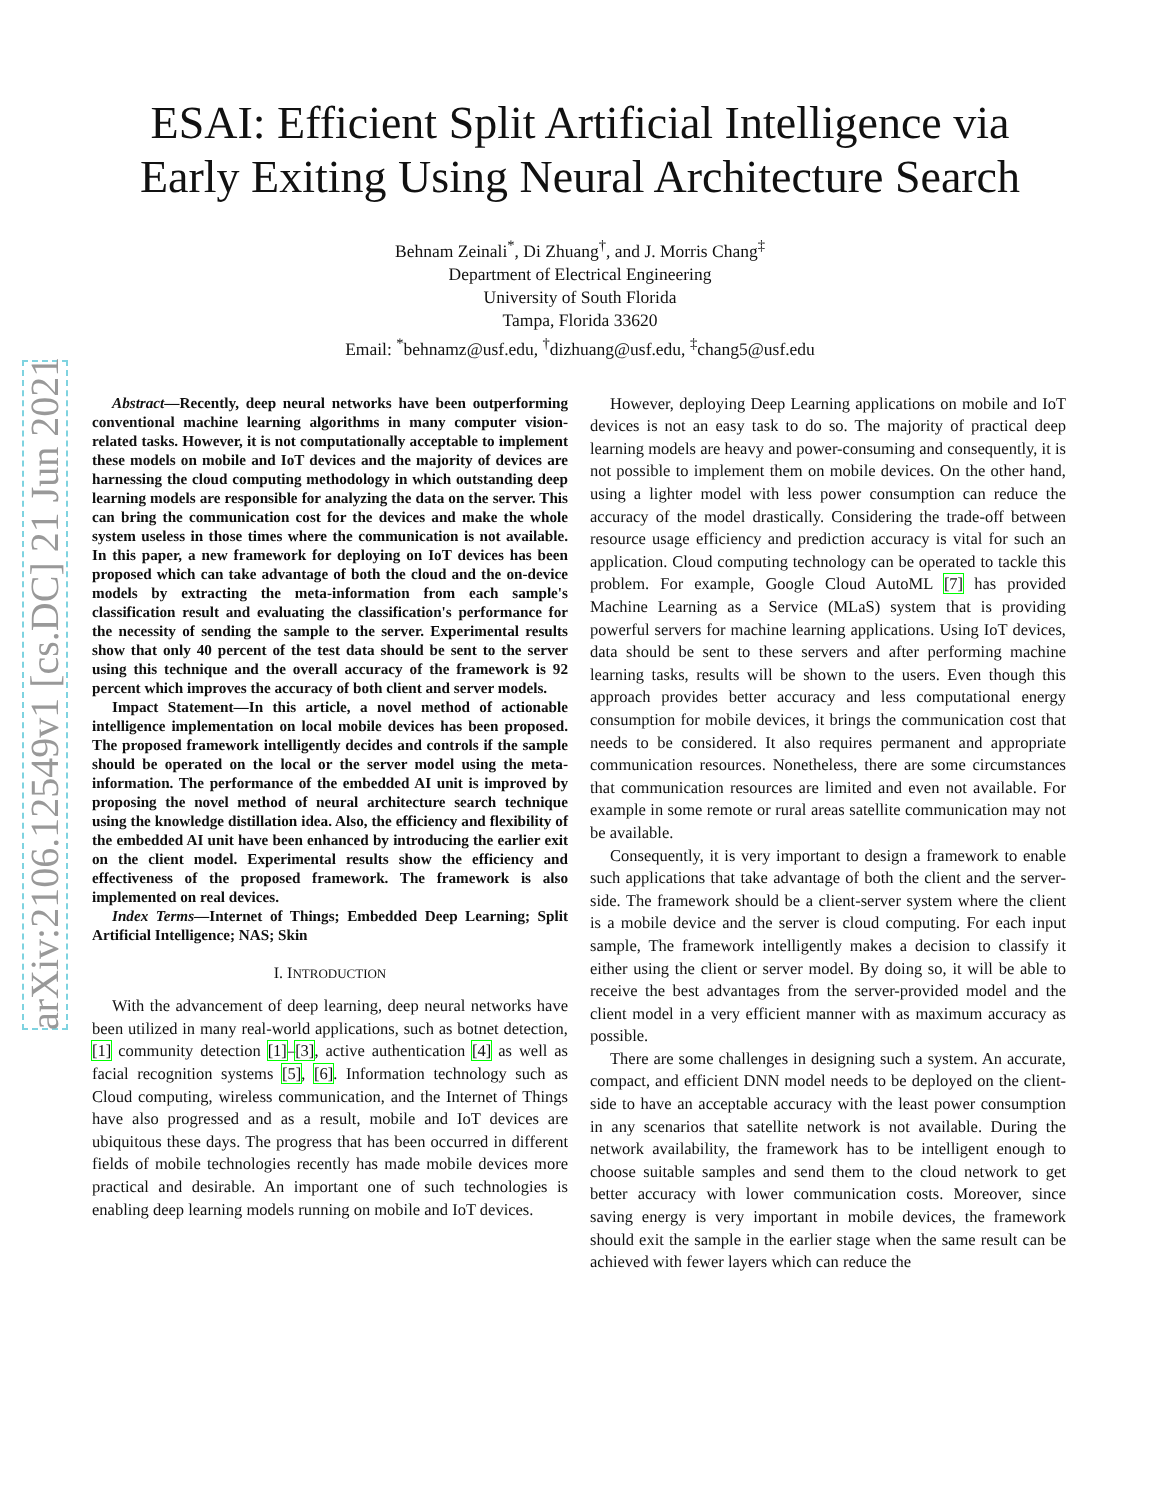arXiv:2106.12549v1 [cs.DC] 21 Jun 2021
ESAI: Efficient Split Artificial Intelligence via
Early Exiting Using Neural Architecture Search
Behnam Zeinali<sup>*</sup>, Di Zhuang<sup>†</sup>, and J. Morris Chang<sup>‡</sup>
Department of Electrical Engineering
University of South Florida
Tampa, Florida 33620
Email: <sup>*</sup>behnamz@usf.edu, <sup>†</sup>dizhuang@usf.edu, <sup>‡</sup>chang5@usf.edu
Abstract—Recently, deep neural networks have been outperforming conventional machine learning algorithms in many computer vision-related tasks. However, it is not computationally acceptable to implement these models on mobile and IoT devices and the majority of devices are harnessing the cloud computing methodology in which outstanding deep learning models are responsible for analyzing the data on the server. This can bring the communication cost for the devices and make the whole system useless in those times where the communication is not available. In this paper, a new framework for deploying on IoT devices has been proposed which can take advantage of both the cloud and the on-device models by extracting the meta-information from each sample's classification result and evaluating the classification's performance for the necessity of sending the sample to the server. Experimental results show that only 40 percent of the test data should be sent to the server using this technique and the overall accuracy of the framework is 92 percent which improves the accuracy of both client and server models.
Impact Statement—In this article, a novel method of actionable intelligence implementation on local mobile devices has been proposed. The proposed framework intelligently decides and controls if the sample should be operated on the local or the server model using the meta-information. The performance of the embedded AI unit is improved by proposing the novel method of neural architecture search technique using the knowledge distillation idea. Also, the efficiency and flexibility of the embedded AI unit have been enhanced by introducing the earlier exit on the client model. Experimental results show the efficiency and effectiveness of the proposed framework. The framework is also implemented on real devices.
Index Terms—Internet of Things; Embedded Deep Learning; Split Artificial Intelligence; NAS; Skin
I. INTRODUCTION
With the advancement of deep learning, deep neural networks have been utilized in many real-world applications, such as botnet detection, [1] community detection [1]–[3], active authentication [4] as well as facial recognition systems [5], [6]. Information technology such as Cloud computing, wireless communication, and the Internet of Things have also progressed and as a result, mobile and IoT devices are ubiquitous these days. The progress that has been occurred in different fields of mobile technologies recently has made mobile devices more practical and desirable. An important one of such technologies is enabling deep learning models running on mobile and IoT devices.
However, deploying Deep Learning applications on mobile and IoT devices is not an easy task to do so. The majority of practical deep learning models are heavy and power-consuming and consequently, it is not possible to implement them on mobile devices. On the other hand, using a lighter model with less power consumption can reduce the accuracy of the model drastically. Considering the trade-off between resource usage efficiency and prediction accuracy is vital for such an application. Cloud computing technology can be operated to tackle this problem. For example, Google Cloud AutoML [7] has provided Machine Learning as a Service (MLaS) system that is providing powerful servers for machine learning applications. Using IoT devices, data should be sent to these servers and after performing machine learning tasks, results will be shown to the users. Even though this approach provides better accuracy and less computational energy consumption for mobile devices, it brings the communication cost that needs to be considered. It also requires permanent and appropriate communication resources. Nonetheless, there are some circumstances that communication resources are limited and even not available. For example in some remote or rural areas satellite communication may not be available.
Consequently, it is very important to design a framework to enable such applications that take advantage of both the client and the server-side. The framework should be a client-server system where the client is a mobile device and the server is cloud computing. For each input sample, The framework intelligently makes a decision to classify it either using the client or server model. By doing so, it will be able to receive the best advantages from the server-provided model and the client model in a very efficient manner with as maximum accuracy as possible.
There are some challenges in designing such a system. An accurate, compact, and efficient DNN model needs to be deployed on the client-side to have an acceptable accuracy with the least power consumption in any scenarios that satellite network is not available. During the network availability, the framework has to be intelligent enough to choose suitable samples and send them to the cloud network to get better accuracy with lower communication costs. Moreover, since saving energy is very important in mobile devices, the framework should exit the sample in the earlier stage when the same result can be achieved with fewer layers which can reduce the